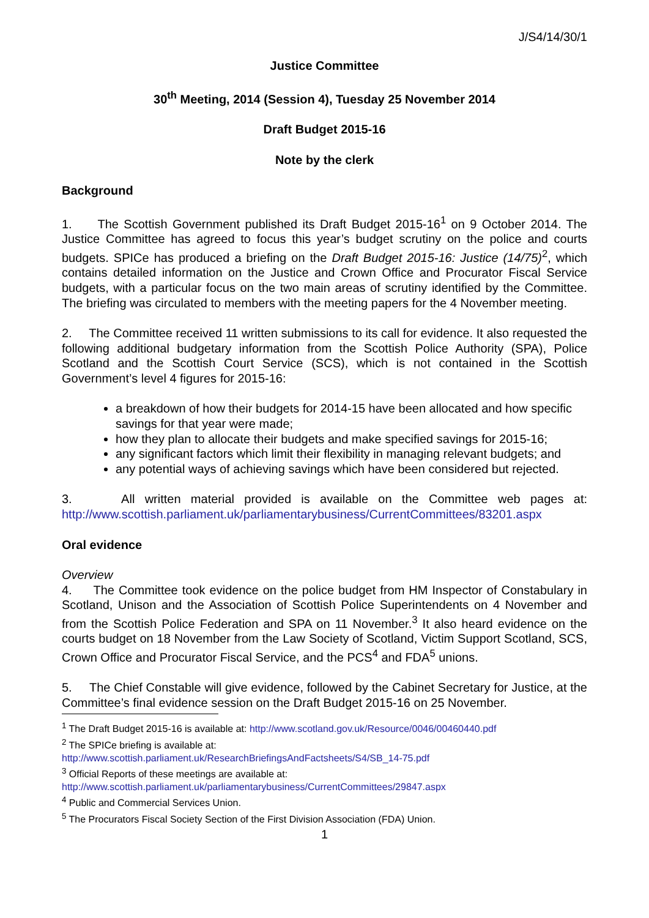J/S4/14/30/1
Justice Committee
30<sup>th</sup> Meeting, 2014 (Session 4), Tuesday 25 November 2014
Draft Budget 2015-16
Note by the clerk
Background
1. The Scottish Government published its Draft Budget 2015-16<sup>1</sup> on 9 October 2014. The Justice Committee has agreed to focus this year’s budget scrutiny on the police and courts budgets. SPICe has produced a briefing on the Draft Budget 2015-16: Justice (14/75)<sup>2</sup>, which contains detailed information on the Justice and Crown Office and Procurator Fiscal Service budgets, with a particular focus on the two main areas of scrutiny identified by the Committee. The briefing was circulated to members with the meeting papers for the 4 November meeting.
2. The Committee received 11 written submissions to its call for evidence. It also requested the following additional budgetary information from the Scottish Police Authority (SPA), Police Scotland and the Scottish Court Service (SCS), which is not contained in the Scottish Government’s level 4 figures for 2015-16:
a breakdown of how their budgets for 2014-15 have been allocated and how specific savings for that year were made;
how they plan to allocate their budgets and make specified savings for 2015-16;
any significant factors which limit their flexibility in managing relevant budgets; and
any potential ways of achieving savings which have been considered but rejected.
3. All written material provided is available on the Committee web pages at: http://www.scottish.parliament.uk/parliamentarybusiness/CurrentCommittees/83201.aspx
Oral evidence
Overview
4. The Committee took evidence on the police budget from HM Inspector of Constabulary in Scotland, Unison and the Association of Scottish Police Superintendents on 4 November and from the Scottish Police Federation and SPA on 11 November.<sup>3</sup> It also heard evidence on the courts budget on 18 November from the Law Society of Scotland, Victim Support Scotland, SCS, Crown Office and Procurator Fiscal Service, and the PCS<sup>4</sup> and FDA<sup>5</sup> unions.
5. The Chief Constable will give evidence, followed by the Cabinet Secretary for Justice, at the Committee’s final evidence session on the Draft Budget 2015-16 on 25 November.
<sup>1</sup> The Draft Budget 2015-16 is available at: http://www.scotland.gov.uk/Resource/0046/00460440.pdf
<sup>2</sup> The SPICe briefing is available at:
http://www.scottish.parliament.uk/ResearchBriefingsAndFactsheets/S4/SB_14-75.pdf
<sup>3</sup> Official Reports of these meetings are available at:
http://www.scottish.parliament.uk/parliamentarybusiness/CurrentCommittees/29847.aspx
<sup>4</sup> Public and Commercial Services Union.
<sup>5</sup> The Procurators Fiscal Society Section of the First Division Association (FDA) Union.
1